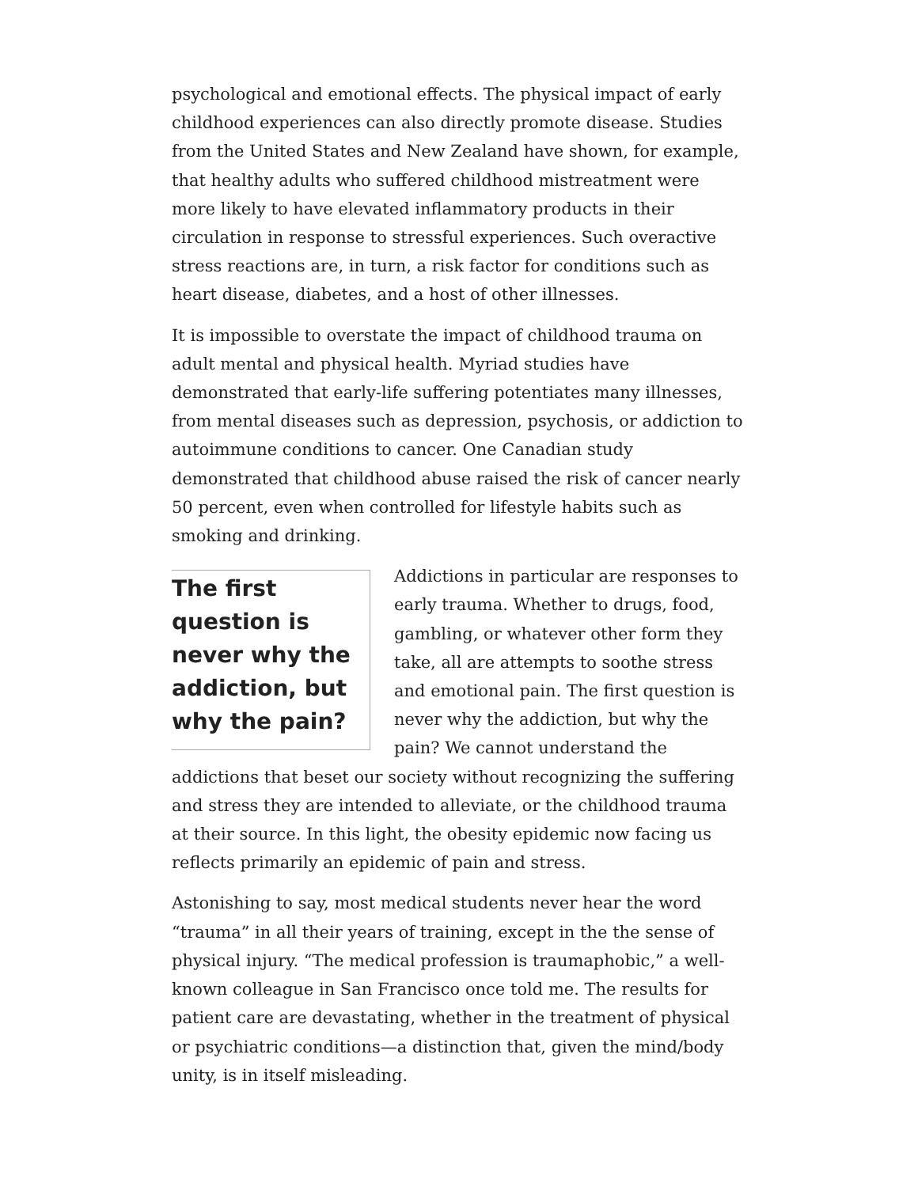psychological and emotional effects. The physical impact of early childhood experiences can also directly promote disease. Studies from the United States and New Zealand have shown, for example, that healthy adults who suffered childhood mistreatment were more likely to have elevated inflammatory products in their circulation in response to stressful experiences. Such overactive stress reactions are, in turn, a risk factor for conditions such as heart disease, diabetes, and a host of other illnesses.
It is impossible to overstate the impact of childhood trauma on adult mental and physical health. Myriad studies have demonstrated that early-life suffering potentiates many illnesses, from mental diseases such as depression, psychosis, or addiction to autoimmune conditions to cancer. One Canadian study demonstrated that childhood abuse raised the risk of cancer nearly 50 percent, even when controlled for lifestyle habits such as smoking and drinking.
The first question is never why the addiction, but why the pain?
Addictions in particular are responses to early trauma. Whether to drugs, food, gambling, or whatever other form they take, all are attempts to soothe stress and emotional pain. The first question is never why the addiction, but why the pain? We cannot understand the addictions that beset our society without recognizing the suffering and stress they are intended to alleviate, or the childhood trauma at their source. In this light, the obesity epidemic now facing us reflects primarily an epidemic of pain and stress.
Astonishing to say, most medical students never hear the word “trauma” in all their years of training, except in the the sense of physical injury. “The medical profession is traumaphobic,” a well-known colleague in San Francisco once told me. The results for patient care are devastating, whether in the treatment of physical or psychiatric conditions—a distinction that, given the mind/body unity, is in itself misleading.